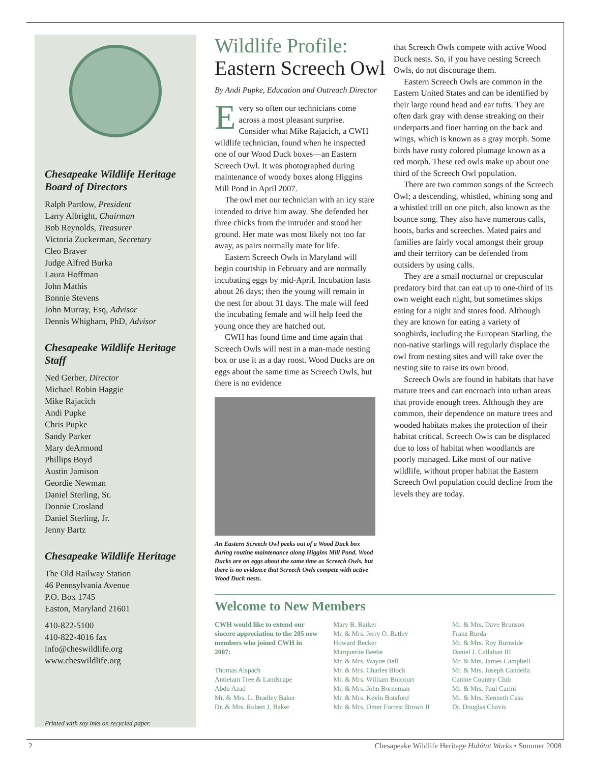Chesapeake Wildlife Heritage Board of Directors
Ralph Partlow, President
Larry Albright, Chairman
Bob Reynolds, Treasurer
Victoria Zuckerman, Secretary
Cleo Braver
Judge Alfred Burka
Laura Hoffman
John Mathis
Bonnie Stevens
John Murray, Esq, Advisor
Dennis Whigham, PhD, Advisor
Chesapeake Wildlife Heritage Staff
Ned Gerber, Director
Michael Robin Haggie
Mike Rajacich
Andi Pupke
Chris Pupke
Sandy Parker
Mary deArmond
Phillips Boyd
Austin Jamison
Geordie Newman
Daniel Sterling, Sr.
Donnie Crosland
Daniel Sterling, Jr.
Jenny Bartz
Chesapeake Wildlife Heritage
The Old Railway Station
46 Pennsylvania Avenue
P.O. Box 1745
Easton, Maryland 21601
410-822-5100
410-822-4016 fax
info@cheswildlife.org
www.cheswildlife.org
Printed with soy inks on recycled paper.
Wildlife Profile:
Eastern Screech Owl
By Andi Pupke, Education and Outreach Director
Every so often our technicians come across a most pleasant surprise. Consider what Mike Rajacich, a CWH wildlife technician, found when he inspected one of our Wood Duck boxes—an Eastern Screech Owl. It was photographed during maintenance of woody boxes along Higgins Mill Pond in April 2007.
The owl met our technician with an icy stare intended to drive him away. She defended her three chicks from the intruder and stood her ground. Her mate was most likely not too far away, as pairs normally mate for life.
Eastern Screech Owls in Maryland will begin courtship in February and are normally incubating eggs by mid-April. Incubation lasts about 26 days; then the young will remain in the nest for about 31 days. The male will feed the incubating female and will help feed the young once they are hatched out.
CWH has found time and time again that Screech Owls will nest in a man-made nesting box or use it as a day roost. Wood Ducks are on eggs about the same time as Screech Owls, but there is no evidence
An Eastern Screech Owl peeks out of a Wood Duck box during routine maintenance along Higgins Mill Pond. Wood Ducks are on eggs about the same time as Screech Owls, but there is no evidence that Screech Owls compete with active Wood Duck nests.
that Screech Owls compete with active Wood Duck nests. So, if you have nesting Screech Owls, do not discourage them.
Eastern Screech Owls are common in the Eastern United States and can be identified by their large round head and ear tufts. They are often dark gray with dense streaking on their underparts and finer barring on the back and wings, which is known as a gray morph. Some birds have rusty colored plumage known as a red morph. These red owls make up about one third of the Screech Owl population.
There are two common songs of the Screech Owl; a descending, whistled, whining song and a whistled trill on one pitch, also known as the bounce song. They also have numerous calls, hoots, barks and screeches. Mated pairs and families are fairly vocal amongst their group and their territory can be defended from outsiders by using calls.
They are a small nocturnal or crepuscular predatory bird that can eat up to one-third of its own weight each night, but sometimes skips eating for a night and stores food. Although they are known for eating a variety of songbirds, including the European Starling, the non-native starlings will regularly displace the owl from nesting sites and will take over the nesting site to raise its own brood.
Screech Owls are found in habitats that have mature trees and can encroach into urban areas that provide enough trees. Although they are common, their dependence on mature trees and wooded habitats makes the protection of their habitat critical. Screech Owls can be displaced due to loss of habitat when woodlands are poorly managed. Like most of our native wildlife, without proper habitat the Eastern Screech Owl population could decline from the levels they are today.
Welcome to New Members
CWH would like to extend our sincere appreciation to the 205 new members who joined CWH in 2007:
Thomas Alspach
Antietam Tree & Landscape
Abdu Azad
Mr. & Mrs. L. Bradley Baker
Dr. & Mrs. Robert J. Baker
Mary B. Barker
Mr. & Mrs. Jerry O. Batley
Howard Becker
Marquerite Beebe
Mr. & Mrs. Wayne Bell
Mr. & Mrs. Charles Block
Mr. & Mrs. William Boicourt
Mr. & Mrs. John Borneman
Mr. & Mrs. Kevin Botsford
Mr. & Mrs. Omer Forrest Brown II
Mr. & Mrs. Dave Brunson
Franz Burda
Mr. & Mrs. Roy Burnside
Daniel J. Callahan III
Mr. & Mrs. James Campbell
Mr. & Mrs. Joseph Candella
Canine Country Club
Mr. & Mrs. Paul Carini
Mr. & Mrs. Kenneth Cass
Dr. Douglas Chavis
2 Chesapeake Wildlife Heritage Habitat Works • Summer 2008